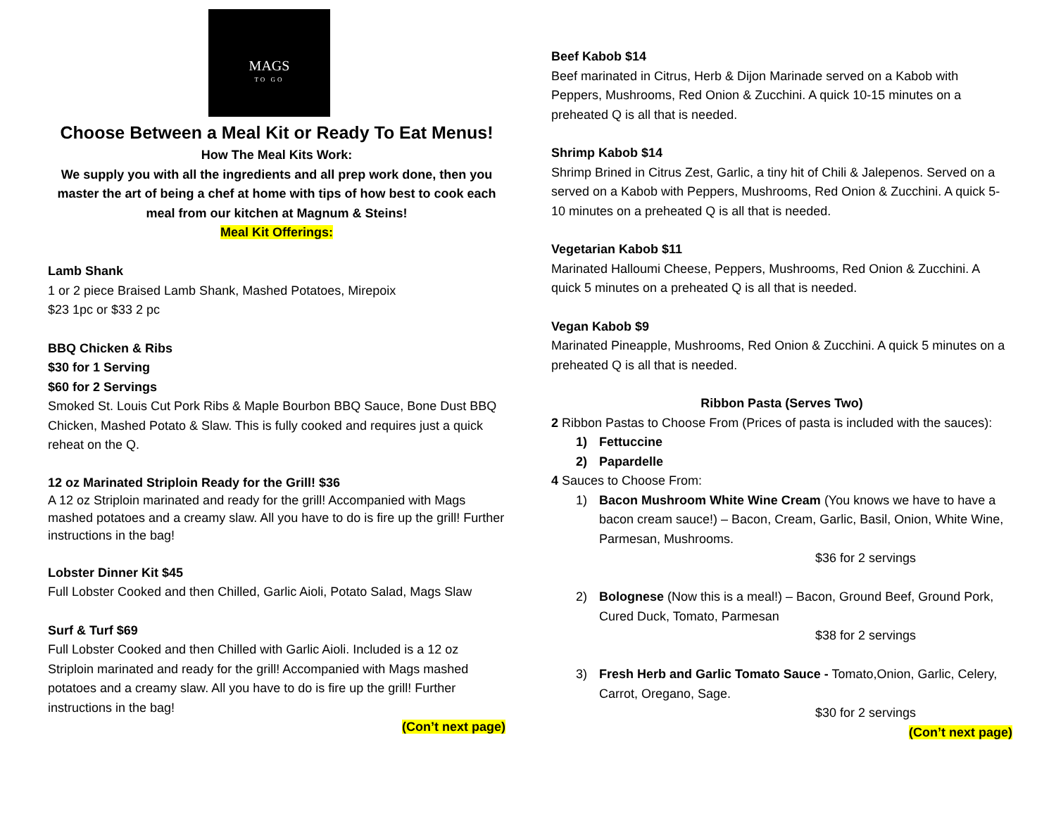MAGS
TO GO
Choose Between a Meal Kit or Ready To Eat Menus!
How The Meal Kits Work:
We supply you with all the ingredients and all prep work done, then you master the art of being a chef at home with tips of how best to cook each meal from our kitchen at Magnum & Steins!
Meal Kit Offerings:
Lamb Shank
1 or 2 piece Braised Lamb Shank, Mashed Potatoes, Mirepoix
$23 1pc or $33 2 pc
BBQ Chicken & Ribs
$30 for 1 Serving
$60 for 2 Servings
Smoked St. Louis Cut Pork Ribs & Maple Bourbon BBQ Sauce, Bone Dust BBQ Chicken, Mashed Potato & Slaw. This is fully cooked and requires just a quick reheat on the Q.
12 oz Marinated Striploin Ready for the Grill! $36
A 12 oz Striploin marinated and ready for the grill! Accompanied with Mags mashed potatoes and a creamy slaw. All you have to do is fire up the grill! Further instructions in the bag!
Lobster Dinner Kit $45
Full Lobster Cooked and then Chilled, Garlic Aioli, Potato Salad, Mags Slaw
Surf & Turf $69
Full Lobster Cooked and then Chilled with Garlic Aioli. Included is a 12 oz Striploin marinated and ready for the grill! Accompanied with Mags mashed potatoes and a creamy slaw. All you have to do is fire up the grill! Further instructions in the bag!
(Con’t next page)
Beef Kabob $14
Beef marinated in Citrus, Herb & Dijon Marinade served on a Kabob with Peppers, Mushrooms, Red Onion & Zucchini. A quick 10-15 minutes on a preheated Q is all that is needed.
Shrimp Kabob $14
Shrimp Brined in Citrus Zest, Garlic, a tiny hit of Chili & Jalepenos. Served on a served on a Kabob with Peppers, Mushrooms, Red Onion & Zucchini. A quick 5-10 minutes on a preheated Q is all that is needed.
Vegetarian Kabob $11
Marinated Halloumi Cheese, Peppers, Mushrooms, Red Onion & Zucchini. A quick 5 minutes on a preheated Q is all that is needed.
Vegan Kabob $9
Marinated Pineapple, Mushrooms, Red Onion & Zucchini. A quick 5 minutes on a preheated Q is all that is needed.
Ribbon Pasta (Serves Two)
2 Ribbon Pastas to Choose From (Prices of pasta is included with the sauces):
1) Fettuccine
2) Papardelle
4 Sauces to Choose From:
1) Bacon Mushroom White Wine Cream (You knows we have to have a bacon cream sauce!) – Bacon, Cream, Garlic, Basil, Onion, White Wine, Parmesan, Mushrooms.
$36 for 2 servings
2) Bolognese (Now this is a meal!) – Bacon, Ground Beef, Ground Pork, Cured Duck, Tomato, Parmesan
$38 for 2 servings
3) Fresh Herb and Garlic Tomato Sauce - Tomato,Onion, Garlic, Celery, Carrot, Oregano, Sage.
$30 for 2 servings
(Con’t next page)